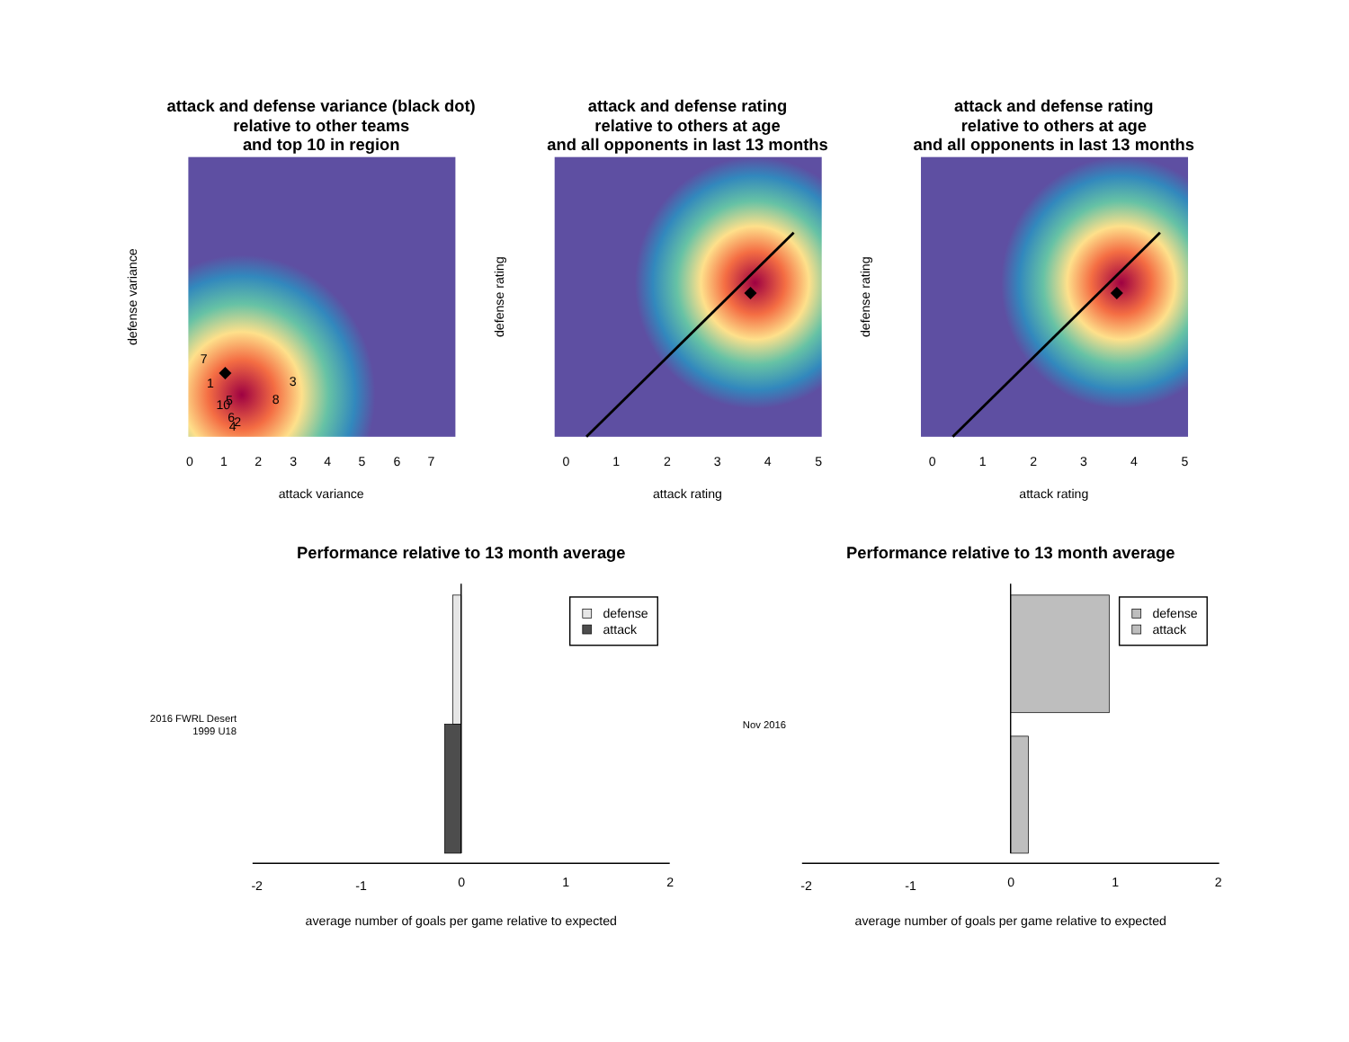attack and defense variance (black dot)
relative to other teams
and top 10 in region
attack and defense rating
relative to others at age
and all opponents in last 13 months
attack and defense rating
relative to others at age
and all opponents in last 13 months
Performance relative to 13 month average
Performance relative to 13 month average
7
1
3
8
10
5
6
2
4
0
1
2
3
4
5
6
7
attack variance
0
1
2
3
4
5
attack rating
0
1
2
3
4
5
attack rating
average number of goals per game relative to expected
average number of goals per game relative to expected
defense variance
defense rating
defense rating
2016 FWRL Desert
1999 U18
Nov 2016
-2
-1
0
1
2
-2
-1
0
1
2
defense
attack
defense
attack